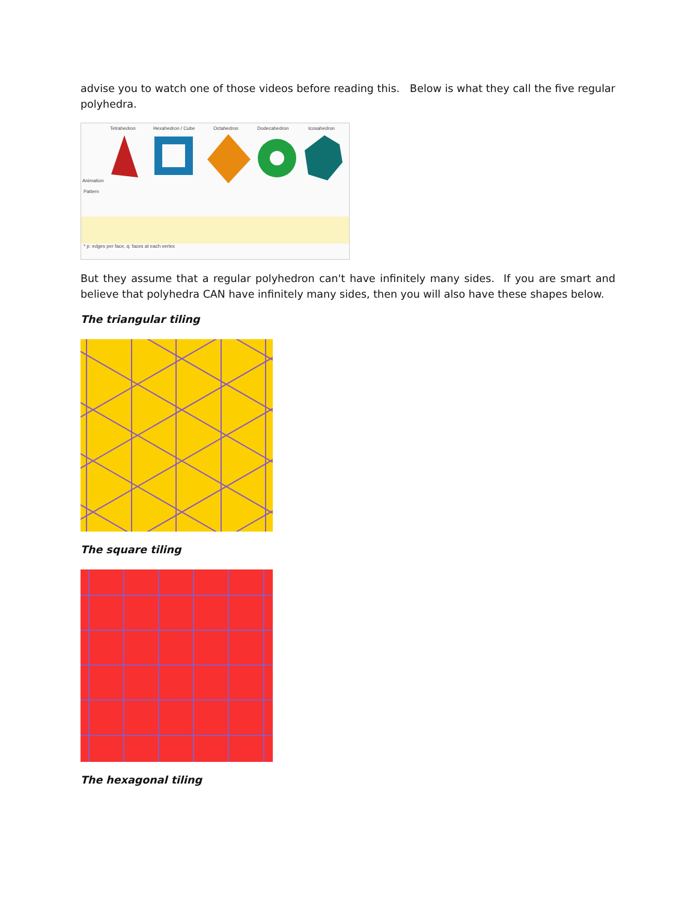advise you to watch one of those videos before reading this. Below is what they call the five regular polyhedra.
Tetrahedron
Hexahedron / Cube
Octahedron
Dodecahedron
Icosahedron
Animation
Pattern
* p: edges per face, q: faces at each vertex
But they assume that a regular polyhedron can't have infinitely many sides. If you are smart and believe that polyhedra CAN have infinitely many sides, then you will also have these shapes below.
The triangular tiling
The square tiling
The hexagonal tiling